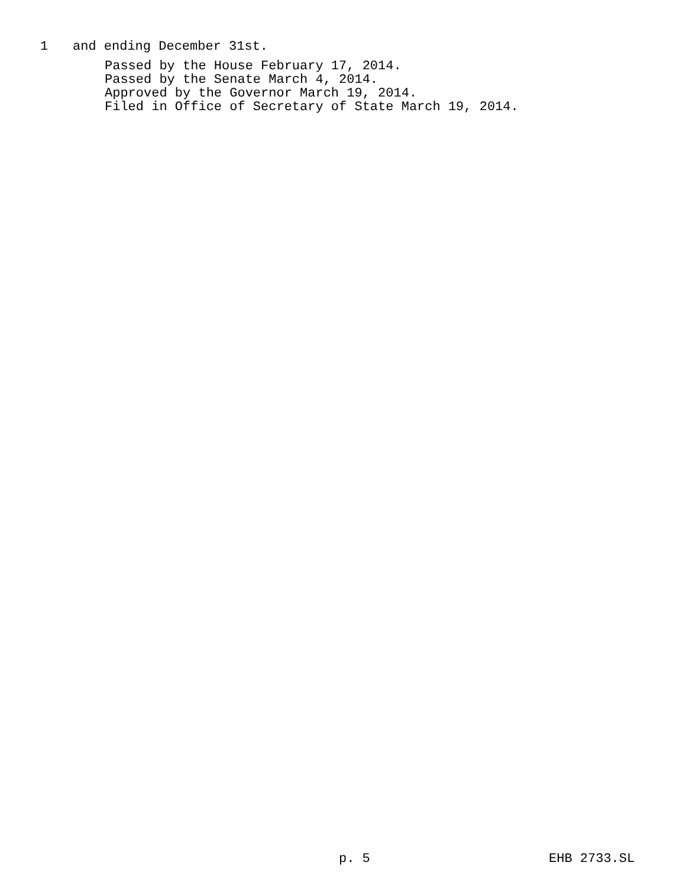1 and ending December 31st.
Passed by the House February 17, 2014.
Passed by the Senate March 4, 2014.
Approved by the Governor March 19, 2014.
Filed in Office of Secretary of State March 19, 2014.
p. 5 EHB 2733.SL